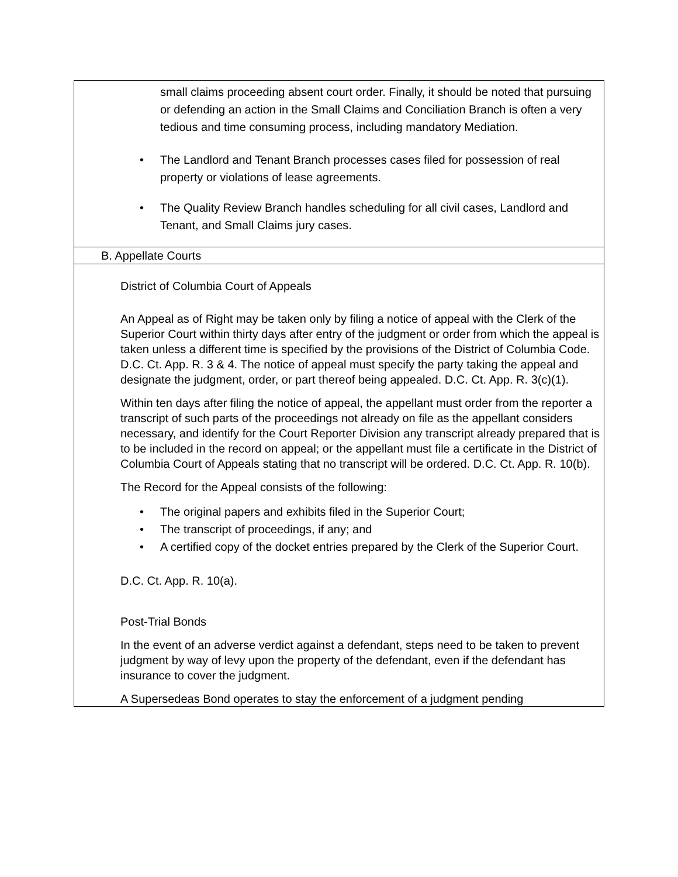| small claims proceeding absent court order. Finally, it should be noted that pursuing or defending an action in the Small Claims and Conciliation Branch is often a very tedious and time consuming process, including mandatory Mediation. • The Landlord and Tenant Branch processes cases filed for possession of real property or violations of lease agreements. • The Quality Review Branch handles scheduling for all civil cases, Landlord and Tenant, and Small Claims jury cases. |
| B. Appellate Courts |
| District of Columbia Court of Appeals An Appeal as of Right may be taken only by filing a notice of appeal with the Clerk of the Superior Court within thirty days after entry of the judgment or order from which the appeal is taken unless a different time is specified by the provisions of the District of Columbia Code. D.C. Ct. App. R. 3 & 4. The notice of appeal must specify the party taking the appeal and designate the judgment, order, or part thereof being appealed. D.C. Ct. App. R. 3(c)(1). Within ten days after filing the notice of appeal, the appellant must order from the reporter a transcript of such parts of the proceedings not already on file as the appellant considers necessary, and identify for the Court Reporter Division any transcript already prepared that is to be included in the record on appeal; or the appellant must file a certificate in the District of Columbia Court of Appeals stating that no transcript will be ordered. D.C. Ct. App. R. 10(b). The Record for the Appeal consists of the following: • The original papers and exhibits filed in the Superior Court; • The transcript of proceedings, if any; and • A certified copy of the docket entries prepared by the Clerk of the Superior Court. D.C. Ct. App. R. 10(a). Post-Trial Bonds In the event of an adverse verdict against a defendant, steps need to be taken to prevent judgment by way of levy upon the property of the defendant, even if the defendant has insurance to cover the judgment. A Supersedeas Bond operates to stay the enforcement of a judgment pending |